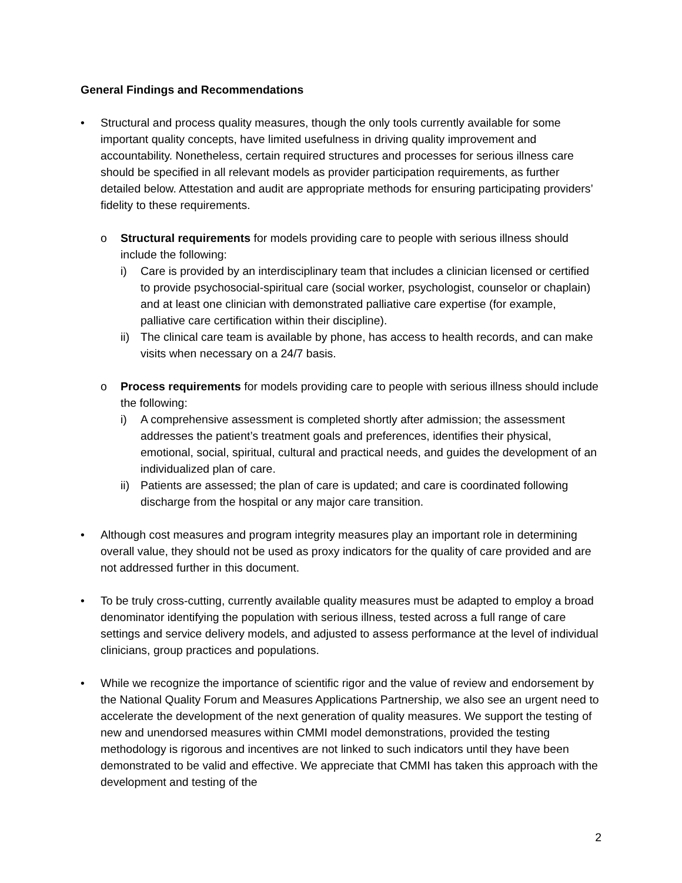General Findings and Recommendations
• Structural and process quality measures, though the only tools currently available for some important quality concepts, have limited usefulness in driving quality improvement and accountability. Nonetheless, certain required structures and processes for serious illness care should be specified in all relevant models as provider participation requirements, as further detailed below. Attestation and audit are appropriate methods for ensuring participating providers’ fidelity to these requirements.
o Structural requirements for models providing care to people with serious illness should include the following:
i) Care is provided by an interdisciplinary team that includes a clinician licensed or certified to provide psychosocial-spiritual care (social worker, psychologist, counselor or chaplain) and at least one clinician with demonstrated palliative care expertise (for example, palliative care certification within their discipline).
ii)
The clinical care team is available by phone, has access to health records, and can make visits when necessary on a 24/7 basis.
o Process requirements for models providing care to people with serious illness should include the following:
i) A comprehensive assessment is completed shortly after admission; the assessment addresses the patient’s treatment goals and preferences, identifies their physical, emotional, social, spiritual, cultural and practical needs, and guides the development of an individualized plan of care.
ii)
Patients are assessed; the plan of care is updated; and care is coordinated following discharge from the hospital or any major care transition.
• Although cost measures and program integrity measures play an important role in determining overall value, they should not be used as proxy indicators for the quality of care provided and are not addressed further in this document.
• To be truly cross-cutting, currently available quality measures must be adapted to employ a broad denominator identifying the population with serious illness, tested across a full range of care settings and service delivery models, and adjusted to assess performance at the level of individual clinicians, group practices and populations.
• While we recognize the importance of scientific rigor and the value of review and endorsement by the National Quality Forum and Measures Applications Partnership, we also see an urgent need to accelerate the development of the next generation of quality measures. We support the testing of new and unendorsed measures within CMMI model demonstrations, provided the testing methodology is rigorous and incentives are not linked to such indicators until they have been demonstrated to be valid and effective. We appreciate that CMMI has taken this approach with the development and testing of the
2